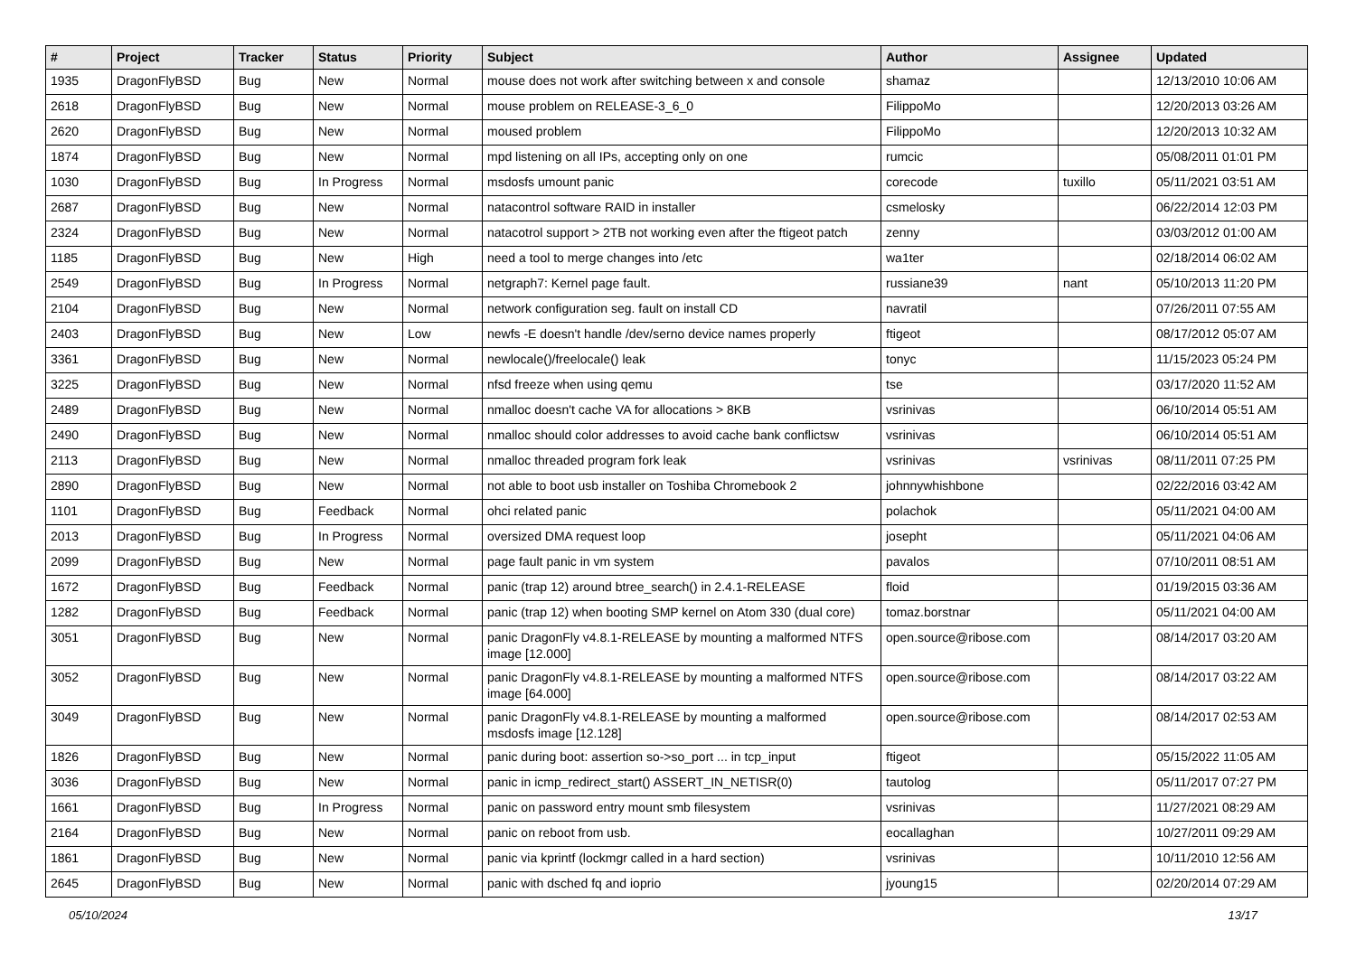| # | Project | Tracker | Status | Priority | Subject | Author | Assignee | Updated |
| --- | --- | --- | --- | --- | --- | --- | --- | --- |
| 1935 | DragonFlyBSD | Bug | New | Normal | mouse does not work after switching between x and console | shamaz | | 12/13/2010 10:06 AM |
| 2618 | DragonFlyBSD | Bug | New | Normal | mouse problem on RELEASE-3_6_0 | FilippoMo | | 12/20/2013 03:26 AM |
| 2620 | DragonFlyBSD | Bug | New | Normal | moused problem | FilippoMo | | 12/20/2013 10:32 AM |
| 1874 | DragonFlyBSD | Bug | New | Normal | mpd listening on all IPs, accepting only on one | rumcic | | 05/08/2011 01:01 PM |
| 1030 | DragonFlyBSD | Bug | In Progress | Normal | msdosfs umount panic | corecode | tuxillo | 05/11/2021 03:51 AM |
| 2687 | DragonFlyBSD | Bug | New | Normal | natacontrol software RAID in installer | csmelosky | | 06/22/2014 12:03 PM |
| 2324 | DragonFlyBSD | Bug | New | Normal | natacotrol support > 2TB not working even after the ftigeot patch | zenny | | 03/03/2012 01:00 AM |
| 1185 | DragonFlyBSD | Bug | New | High | need a tool to merge changes into /etc | wa1ter | | 02/18/2014 06:02 AM |
| 2549 | DragonFlyBSD | Bug | In Progress | Normal | netgraph7: Kernel page fault. | russiane39 | nant | 05/10/2013 11:20 PM |
| 2104 | DragonFlyBSD | Bug | New | Normal | network configuration seg. fault on install CD | navratil | | 07/26/2011 07:55 AM |
| 2403 | DragonFlyBSD | Bug | New | Low | newfs -E doesn't handle /dev/serno device names properly | ftigeot | | 08/17/2012 05:07 AM |
| 3361 | DragonFlyBSD | Bug | New | Normal | newlocale()/freelocale() leak | tonyc | | 11/15/2023 05:24 PM |
| 3225 | DragonFlyBSD | Bug | New | Normal | nfsd freeze when using qemu | tse | | 03/17/2020 11:52 AM |
| 2489 | DragonFlyBSD | Bug | New | Normal | nmalloc doesn't cache VA for allocations > 8KB | vsrinivas | | 06/10/2014 05:51 AM |
| 2490 | DragonFlyBSD | Bug | New | Normal | nmalloc should color addresses to avoid cache bank conflictsw | vsrinivas | | 06/10/2014 05:51 AM |
| 2113 | DragonFlyBSD | Bug | New | Normal | nmalloc threaded program fork leak | vsrinivas | vsrinivas | 08/11/2011 07:25 PM |
| 2890 | DragonFlyBSD | Bug | New | Normal | not able to boot usb installer on Toshiba Chromebook 2 | johnnywhishbone | | 02/22/2016 03:42 AM |
| 1101 | DragonFlyBSD | Bug | Feedback | Normal | ohci related panic | polachok | | 05/11/2021 04:00 AM |
| 2013 | DragonFlyBSD | Bug | In Progress | Normal | oversized DMA request loop | josepht | | 05/11/2021 04:06 AM |
| 2099 | DragonFlyBSD | Bug | New | Normal | page fault panic in vm system | pavalos | | 07/10/2011 08:51 AM |
| 1672 | DragonFlyBSD | Bug | Feedback | Normal | panic (trap 12) around btree_search() in 2.4.1-RELEASE | floid | | 01/19/2015 03:36 AM |
| 1282 | DragonFlyBSD | Bug | Feedback | Normal | panic (trap 12) when booting SMP kernel on Atom 330 (dual core) | tomaz.borstnar | | 05/11/2021 04:00 AM |
| 3051 | DragonFlyBSD | Bug | New | Normal | panic DragonFly v4.8.1-RELEASE by mounting a malformed NTFS image [12.000] | open.source@ribose.com | | 08/14/2017 03:20 AM |
| 3052 | DragonFlyBSD | Bug | New | Normal | panic DragonFly v4.8.1-RELEASE by mounting a malformed NTFS image [64.000] | open.source@ribose.com | | 08/14/2017 03:22 AM |
| 3049 | DragonFlyBSD | Bug | New | Normal | panic DragonFly v4.8.1-RELEASE by mounting a malformed msdosfs image [12.128] | open.source@ribose.com | | 08/14/2017 02:53 AM |
| 1826 | DragonFlyBSD | Bug | New | Normal | panic during boot: assertion so->so_port ... in tcp_input | ftigeot | | 05/15/2022 11:05 AM |
| 3036 | DragonFlyBSD | Bug | New | Normal | panic in icmp_redirect_start() ASSERT_IN_NETISR(0) | tautolog | | 05/11/2017 07:27 PM |
| 1661 | DragonFlyBSD | Bug | In Progress | Normal | panic on password entry mount smb filesystem | vsrinivas | | 11/27/2021 08:29 AM |
| 2164 | DragonFlyBSD | Bug | New | Normal | panic on reboot from usb. | eocallaghan | | 10/27/2011 09:29 AM |
| 1861 | DragonFlyBSD | Bug | New | Normal | panic via kprintf (lockmgr called in a hard section) | vsrinivas | | 10/11/2010 12:56 AM |
| 2645 | DragonFlyBSD | Bug | New | Normal | panic with dsched fq and ioprio | jyoung15 | | 02/20/2014 07:29 AM |
05/10/2024 13/17